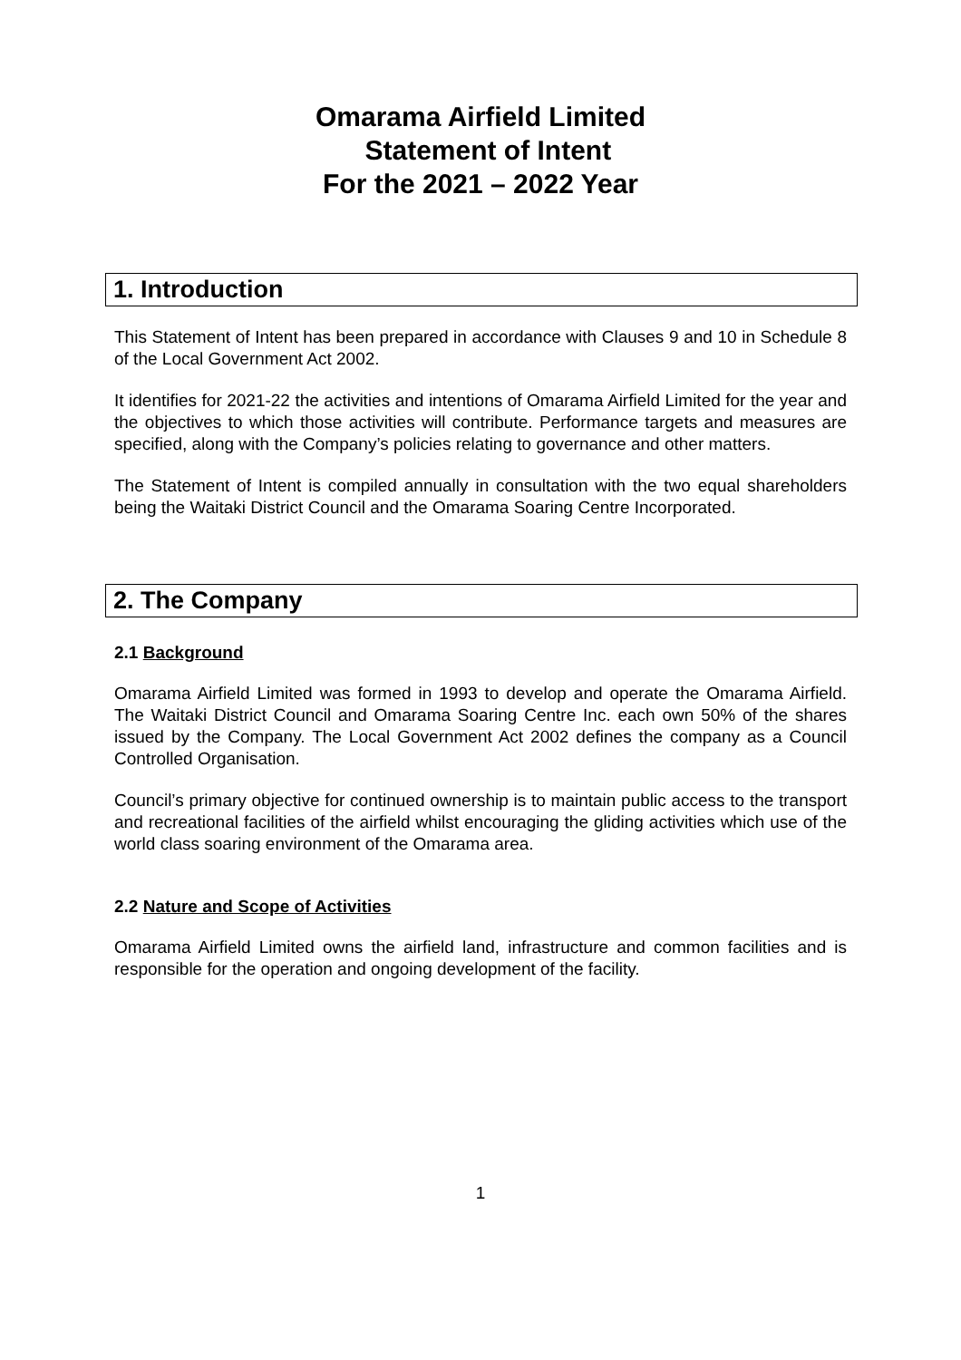Omarama Airfield Limited
Statement of Intent
For the 2021 – 2022 Year
1. Introduction
This Statement of Intent has been prepared in accordance with Clauses 9 and 10 in Schedule 8 of the Local Government Act 2002.
It identifies for 2021-22 the activities and intentions of Omarama Airfield Limited for the year and the objectives to which those activities will contribute. Performance targets and measures are specified, along with the Company’s policies relating to governance and other matters.
The Statement of Intent is compiled annually in consultation with the two equal shareholders being the Waitaki District Council and the Omarama Soaring Centre Incorporated.
2. The Company
2.1 Background
Omarama Airfield Limited was formed in 1993 to develop and operate the Omarama Airfield. The Waitaki District Council and Omarama Soaring Centre Inc. each own 50% of the shares issued by the Company. The Local Government Act 2002 defines the company as a Council Controlled Organisation.
Council’s primary objective for continued ownership is to maintain public access to the transport and recreational facilities of the airfield whilst encouraging the gliding activities which use of the world class soaring environment of the Omarama area.
2.2 Nature and Scope of Activities
Omarama Airfield Limited owns the airfield land, infrastructure and common facilities and is responsible for the operation and ongoing development of the facility.
1